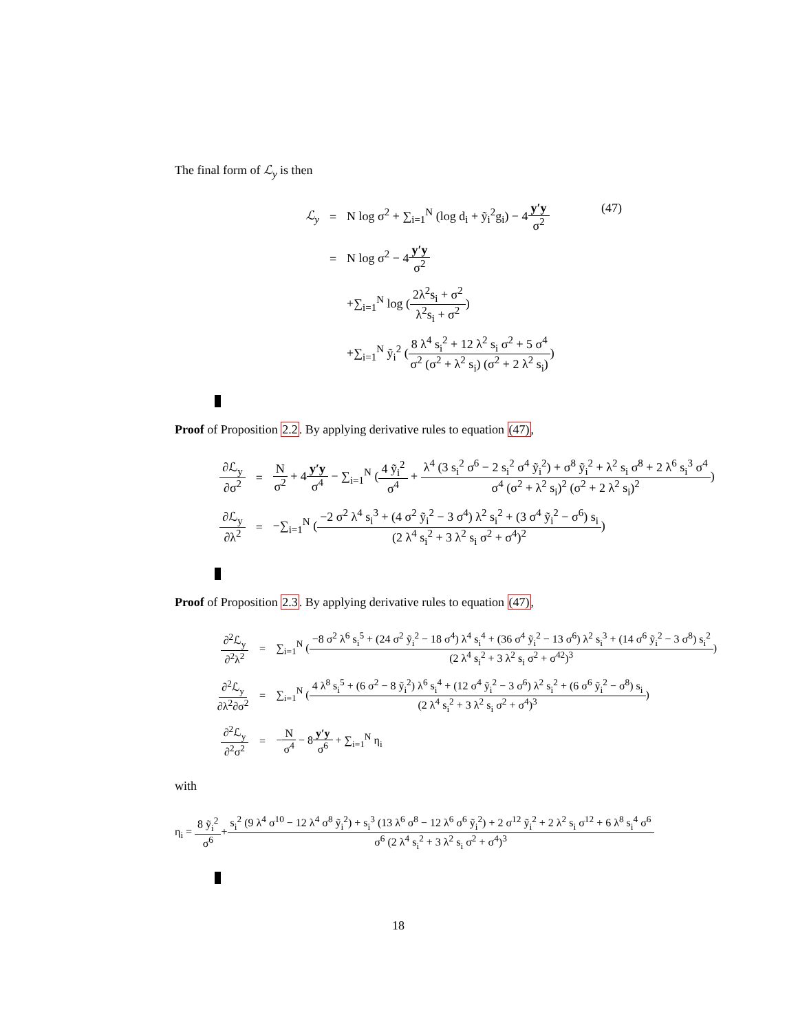The final form of ℒ<sub>y</sub> is then
ℒ<sub>y</sub>
=
N log σ<sup>2</sup> + ∑<sub>i=1</sub><sup>N</sup> (log d<sub>i</sub> + ỹ<sub>i</sub><sup>2</sup>g<sub>i</sub>) − 4y′y σ<sup>2</sup> (47)
=
N log σ<sup>2</sup> − 4y′y σ<sup>2</sup>
+∑<sub>i=1</sub><sup>N</sup> log (2λ<sup>2</sup>s<sub>i</sub> + σ<sup>2</sup> λ<sup>2</sup>s<sub>i</sub> + σ<sup>2</sup>)
+∑<sub>i=1</sub><sup>N</sup> ỹ<sub>i</sub><sup>2</sup> (8 λ<sup>4</sup> s<sub>i</sub><sup>2</sup> + 12 λ<sup>2</sup> s<sub>i</sub> σ<sup>2</sup> + 5 σ<sup>4</sup> σ<sup>2</sup> (σ<sup>2</sup> + λ<sup>2</sup> s<sub>i</sub>) (σ<sup>2</sup> + 2 λ<sup>2</sup> s<sub>i</sub>))
Proof of Proposition 2.2. By applying derivative rules to equation (47),
∂ℒ<sub>y</sub> ∂σ<sup>2</sup>
=
Nσ<sup>2</sup> + 4y′y σ<sup>4</sup> − ∑<sub>i=1</sub><sup>N</sup> (4 ỹ<sub>i</sub><sup>2</sup> σ<sup>4</sup> + λ<sup>4</sup> (3 s<sub>i</sub><sup>2</sup> σ<sup>6</sup> − 2 s<sub>i</sub><sup>2</sup> σ<sup>4</sup> ỹ<sub>i</sub><sup>2</sup>) + σ<sup>8</sup> ỹ<sub>i</sub><sup>2</sup> + λ<sup>2</sup> s<sub>i</sub> σ<sup>8</sup> + 2 λ<sup>6</sup> s<sub>i</sub><sup>3</sup> σ<sup>4</sup> σ<sup>4</sup> (σ<sup>2</sup> + λ<sup>2</sup> s<sub>i</sub>)<sup>2</sup> (σ<sup>2</sup> + 2 λ<sup>2</sup> s<sub>i</sub>)<sup>2</sup>)
∂ℒ<sub>y</sub> ∂λ<sup>2</sup>
=
−∑<sub>i=1</sub><sup>N</sup> (−2 σ<sup>2</sup> λ<sup>4</sup> s<sub>i</sub><sup>3</sup> + (4 σ<sup>2</sup> ỹ<sub>i</sub><sup>2</sup> − 3 σ<sup>4</sup>) λ<sup>2</sup> s<sub>i</sub><sup>2</sup> + (3 σ<sup>4</sup> ỹ<sub>i</sub><sup>2</sup> − σ<sup>6</sup>) s<sub>i</sub> (2 λ<sup>4</sup> s<sub>i</sub><sup>2</sup> + 3 λ<sup>2</sup> s<sub>i</sub> σ<sup>2</sup> + σ<sup>4</sup>)<sup>2</sup>)
Proof of Proposition 2.3. By applying derivative rules to equation (47),
∂<sup>2</sup>ℒ<sub>y</sub> ∂<sup>2</sup>λ<sup>2</sup>
=
∑<sub>i=1</sub><sup>N</sup> (−8 σ<sup>2</sup> λ<sup>6</sup> s<sub>i</sub><sup>5</sup> + (24 σ<sup>2</sup> ỹ<sub>i</sub><sup>2</sup> − 18 σ<sup>4</sup>) λ<sup>4</sup> s<sub>i</sub><sup>4</sup> + (36 σ<sup>4</sup> ỹ<sub>i</sub><sup>2</sup> − 13 σ<sup>6</sup>) λ<sup>2</sup> s<sub>i</sub><sup>3</sup> + (14 σ<sup>6</sup> ỹ<sub>i</sub><sup>2</sup> − 3 σ<sup>8</sup>) s<sub>i</sub><sup>2</sup> (2 λ<sup>4</sup> s<sub>i</sub><sup>2</sup> + 3 λ<sup>2</sup> s<sub>i</sub> σ<sup>2</sup> + σ<sup>4</sup><sup>2</sup>)<sup>3</sup>)
∂<sup>2</sup>ℒ<sub>y</sub> ∂λ<sup>2</sup>∂σ<sup>2</sup>
=
∑<sub>i=1</sub><sup>N</sup> (4 λ<sup>8</sup> s<sub>i</sub><sup>5</sup> + (6 σ<sup>2</sup> − 8 ỹ<sub>i</sub><sup>2</sup>) λ<sup>6</sup> s<sub>i</sub><sup>4</sup> + (12 σ<sup>4</sup> ỹ<sub>i</sub><sup>2</sup> − 3 σ<sup>6</sup>) λ<sup>2</sup> s<sub>i</sub><sup>2</sup> + (6 σ<sup>6</sup> ỹ<sub>i</sub><sup>2</sup> − σ<sup>8</sup>) s<sub>i</sub> (2 λ<sup>4</sup> s<sub>i</sub><sup>2</sup> + 3 λ<sup>2</sup> s<sub>i</sub> σ<sup>2</sup> + σ<sup>4</sup>)<sup>3</sup>)
∂<sup>2</sup>ℒ<sub>y</sub> ∂<sup>2</sup>σ<sup>2</sup>
=
−N σ<sup>4</sup> − 8y′y σ<sup>6</sup> + ∑<sub>i=1</sub><sup>N</sup> η<sub>i</sub>
with
η<sub>i</sub> = 8 ỹ<sub>i</sub><sup>2</sup> σ<sup>6</sup>+s<sub>i</sub><sup>2</sup> (9 λ<sup>4</sup> σ<sup>10</sup> − 12 λ<sup>4</sup> σ<sup>8</sup> ỹ<sub>i</sub><sup>2</sup>) + s<sub>i</sub><sup>3</sup> (13 λ<sup>6</sup> σ<sup>8</sup> − 12 λ<sup>6</sup> σ<sup>6</sup> ỹ<sub>i</sub><sup>2</sup>) + 2 σ<sup>12</sup> ỹ<sub>i</sub><sup>2</sup> + 2 λ<sup>2</sup> s<sub>i</sub> σ<sup>12</sup> + 6 λ<sup>8</sup> s<sub>i</sub><sup>4</sup> σ<sup>6</sup> σ<sup>6</sup> (2 λ<sup>4</sup> s<sub>i</sub><sup>2</sup> + 3 λ<sup>2</sup> s<sub>i</sub> σ<sup>2</sup> + σ<sup>4</sup>)<sup>3</sup>
18